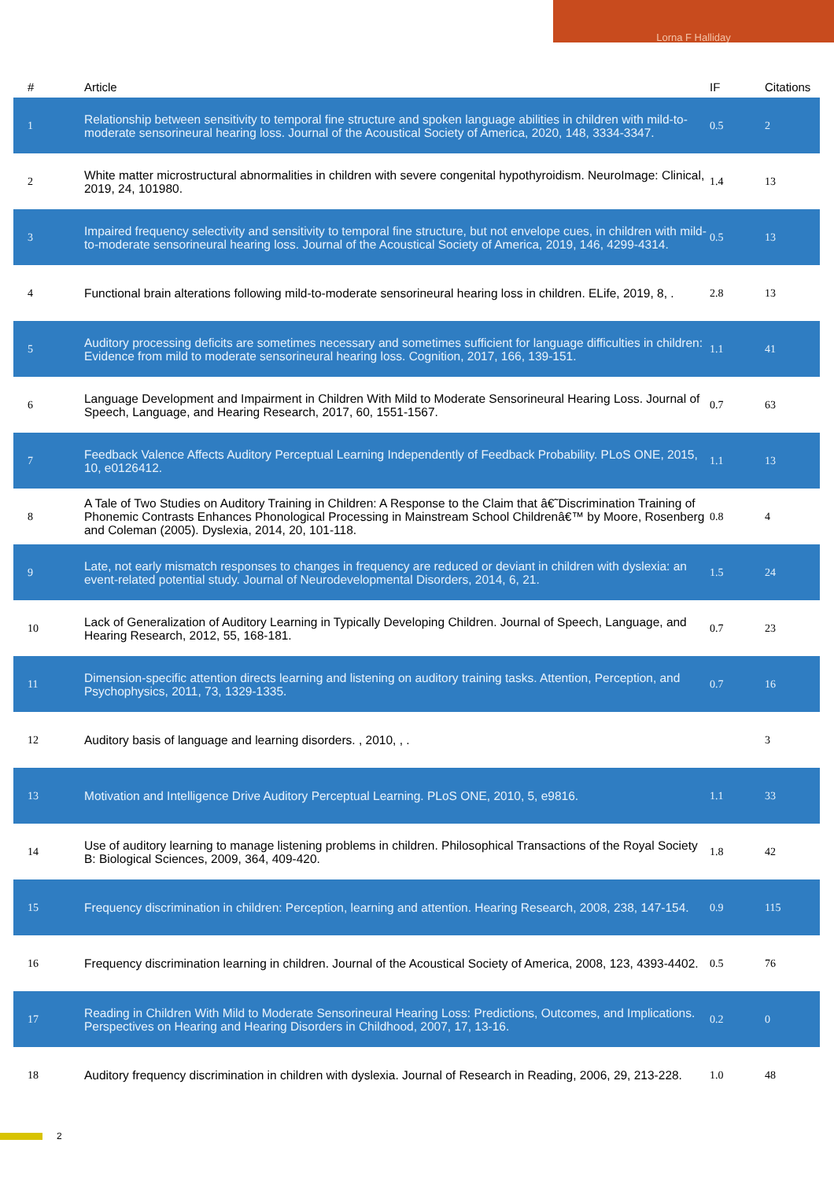Lorna F Halliday
| # | Article | IF | Citations |
| --- | --- | --- | --- |
| 1 | Relationship between sensitivity to temporal fine structure and spoken language abilities in children with mild-to-moderate sensorineural hearing loss. Journal of the Acoustical Society of America, 2020, 148, 3334-3347. | 0.5 | 2 |
| 2 | White matter microstructural abnormalities in children with severe congenital hypothyroidism. NeuroImage: Clinical, 2019, 24, 101980. | 1.4 | 13 |
| 3 | Impaired frequency selectivity and sensitivity to temporal fine structure, but not envelope cues, in children with mild-to-moderate sensorineural hearing loss. Journal of the Acoustical Society of America, 2019, 146, 4299-4314. | 0.5 | 13 |
| 4 | Functional brain alterations following mild-to-moderate sensorineural hearing loss in children. ELife, 2019, 8, . | 2.8 | 13 |
| 5 | Auditory processing deficits are sometimes necessary and sometimes sufficient for language difficulties in children: Evidence from mild to moderate sensorineural hearing loss. Cognition, 2017, 166, 139-151. | 1.1 | 41 |
| 6 | Language Development and Impairment in Children With Mild to Moderate Sensorineural Hearing Loss. Journal of Speech, Language, and Hearing Research, 2017, 60, 1551-1567. | 0.7 | 63 |
| 7 | Feedback Valence Affects Auditory Perceptual Learning Independently of Feedback Probability. PLoS ONE, 2015, 10, e0126412. | 1.1 | 13 |
| 8 | A Tale of Two Studies on Auditory Training in Children: A Response to the Claim that â€˜Discrimination Training of Phonemic Contrasts Enhances Phonological Processing in Mainstream School Childrenâ€™ by Moore, Rosenberg and Coleman (2005). Dyslexia, 2014, 20, 101-118. | 0.8 | 4 |
| 9 | Late, not early mismatch responses to changes in frequency are reduced or deviant in children with dyslexia: an event-related potential study. Journal of Neurodevelopmental Disorders, 2014, 6, 21. | 1.5 | 24 |
| 10 | Lack of Generalization of Auditory Learning in Typically Developing Children. Journal of Speech, Language, and Hearing Research, 2012, 55, 168-181. | 0.7 | 23 |
| 11 | Dimension-specific attention directs learning and listening on auditory training tasks. Attention, Perception, and Psychophysics, 2011, 73, 1329-1335. | 0.7 | 16 |
| 12 | Auditory basis of language and learning disorders. , 2010, , . | | 3 |
| 13 | Motivation and Intelligence Drive Auditory Perceptual Learning. PLoS ONE, 2010, 5, e9816. | 1.1 | 33 |
| 14 | Use of auditory learning to manage listening problems in children. Philosophical Transactions of the Royal Society B: Biological Sciences, 2009, 364, 409-420. | 1.8 | 42 |
| 15 | Frequency discrimination in children: Perception, learning and attention. Hearing Research, 2008, 238, 147-154. | 0.9 | 115 |
| 16 | Frequency discrimination learning in children. Journal of the Acoustical Society of America, 2008, 123, 4393-4402. | 0.5 | 76 |
| 17 | Reading in Children With Mild to Moderate Sensorineural Hearing Loss: Predictions, Outcomes, and Implications. Perspectives on Hearing and Hearing Disorders in Childhood, 2007, 17, 13-16. | 0.2 | 0 |
| 18 | Auditory frequency discrimination in children with dyslexia. Journal of Research in Reading, 2006, 29, 213-228. | 1.0 | 48 |
2